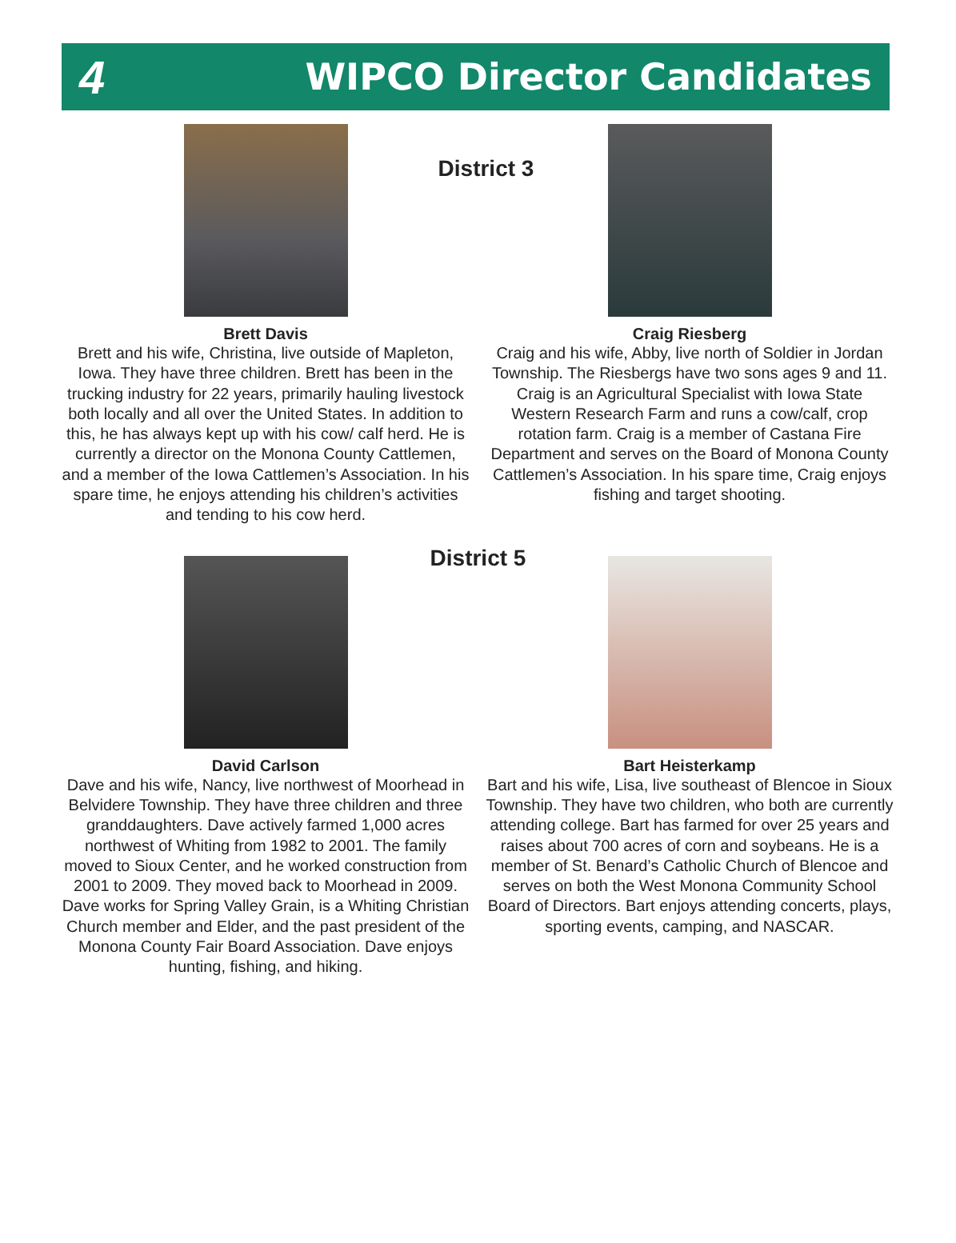4 WIPCO Director Candidates
Brett Davis
Brett and his wife, Christina, live outside of Mapleton, Iowa. They have three children. Brett has been in the trucking industry for 22 years, primarily hauling livestock both locally and all over the United States. In addition to this, he has always kept up with his cow/ calf herd. He is currently a director on the Monona County Cattlemen, and a member of the Iowa Cattlemen’s Association. In his spare time, he enjoys attending his children’s activities and tending to his cow herd.
Craig Riesberg
Craig and his wife, Abby, live north of Soldier in Jordan Township. The Riesbergs have two sons ages 9 and 11. Craig is an Agricultural Specialist with Iowa State Western Research Farm and runs a cow/calf, crop rotation farm. Craig is a member of Castana Fire Department and serves on the Board of Monona County Cattlemen’s Association. In his spare time, Craig enjoys fishing and target shooting.
District 3
David Carlson
Dave and his wife, Nancy, live northwest of Moorhead in Belvidere Township. They have three children and three granddaughters. Dave actively farmed 1,000 acres northwest of Whiting from 1982 to 2001. The family moved to Sioux Center, and he worked construction from 2001 to 2009. They moved back to Moorhead in 2009. Dave works for Spring Valley Grain, is a Whiting Christian Church member and Elder, and the past president of the Monona County Fair Board Association. Dave enjoys hunting, fishing, and hiking.
Bart Heisterkamp
Bart and his wife, Lisa, live southeast of Blencoe in Sioux Township. They have two children, who both are currently attending college. Bart has farmed for over 25 years and raises about 700 acres of corn and soybeans. He is a member of St. Benard’s Catholic Church of Blencoe and serves on both the West Monona Community School Board of Directors. Bart enjoys attending concerts, plays, sporting events, camping, and NASCAR.
District 5